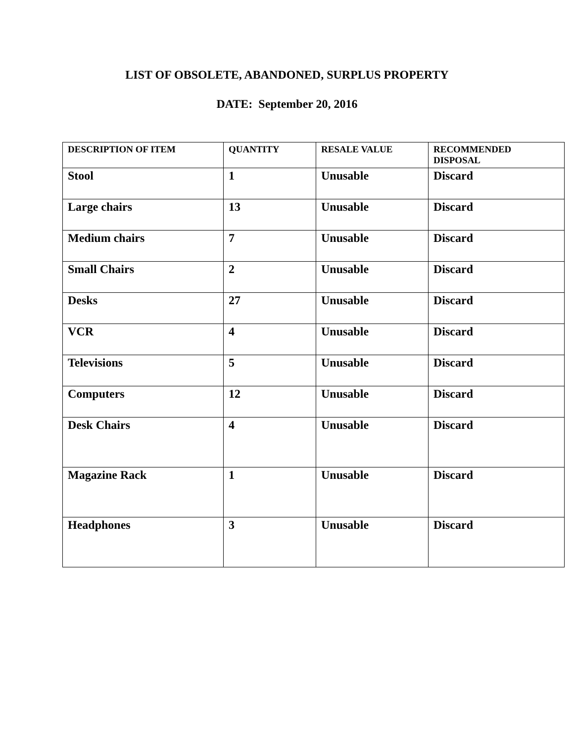LIST OF OBSOLETE, ABANDONED, SURPLUS PROPERTY
DATE: September 20, 2016
| DESCRIPTION OF ITEM | QUANTITY | RESALE VALUE | RECOMMENDED DISPOSAL |
| --- | --- | --- | --- |
| Stool | 1 | Unusable | Discard |
| Large chairs | 13 | Unusable | Discard |
| Medium chairs | 7 | Unusable | Discard |
| Small Chairs | 2 | Unusable | Discard |
| Desks | 27 | Unusable | Discard |
| VCR | 4 | Unusable | Discard |
| Televisions | 5 | Unusable | Discard |
| Computers | 12 | Unusable | Discard |
| Desk Chairs | 4 | Unusable | Discard |
| Magazine Rack | 1 | Unusable | Discard |
| Headphones | 3 | Unusable | Discard |